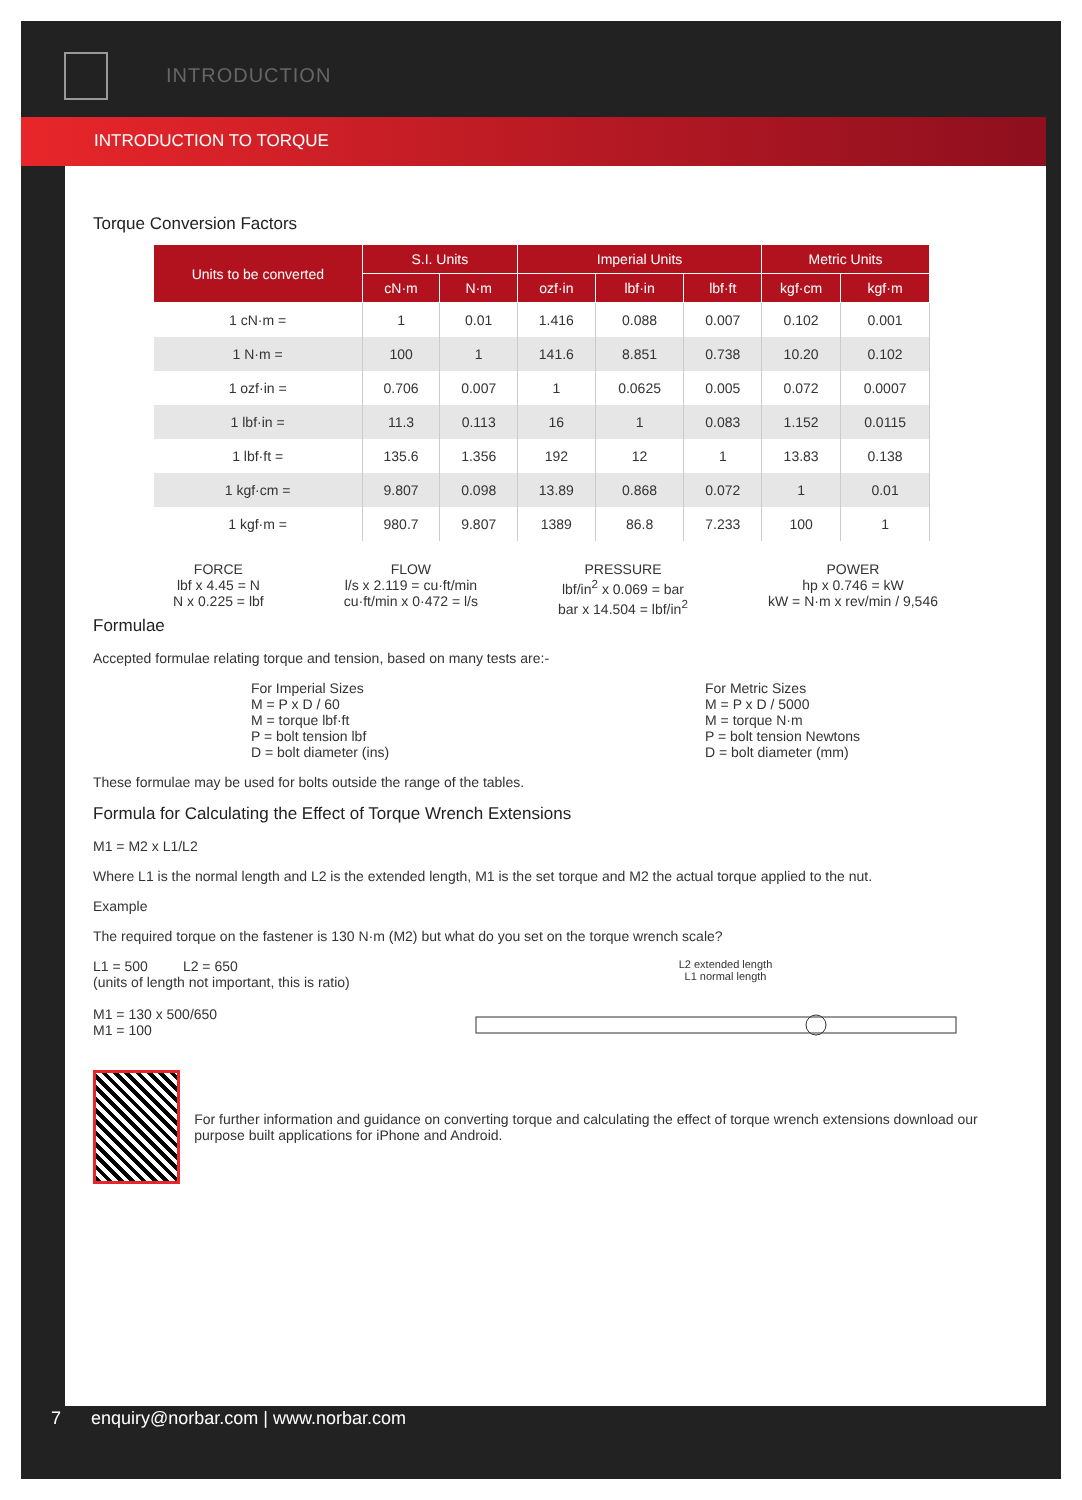INTRODUCTION
INTRODUCTION TO TORQUE
Torque Conversion Factors
| Units to be converted | S.I. Units | | Imperial Units | | | Metric Units | |
| --- | --- | --- | --- | --- | --- | --- | --- |
| | cN·m | N·m | ozf·in | lbf·in | lbf·ft | kgf·cm | kgf·m |
| 1 cN·m = | 1 | 0.01 | 1.416 | 0.088 | 0.007 | 0.102 | 0.001 |
| 1 N·m = | 100 | 1 | 141.6 | 8.851 | 0.738 | 10.20 | 0.102 |
| 1 ozf·in = | 0.706 | 0.007 | 1 | 0.0625 | 0.005 | 0.072 | 0.0007 |
| 1 lbf·in = | 11.3 | 0.113 | 16 | 1 | 0.083 | 1.152 | 0.0115 |
| 1 lbf·ft = | 135.6 | 1.356 | 192 | 12 | 1 | 13.83 | 0.138 |
| 1 kgf·cm = | 9.807 | 0.098 | 13.89 | 0.868 | 0.072 | 1 | 0.01 |
| 1 kgf·m = | 980.7 | 9.807 | 1389 | 86.8 | 7.233 | 100 | 1 |
FORCE
lbf x 4.45 = N
N x 0.225 = lbf
FLOW
l/s x 2.119 = cu·ft/min
cu·ft/min x 0·472 = l/s
PRESSURE
lbf/in<sup>2</sup> x 0.069 = bar
bar x 14.504 = lbf/in<sup>2</sup>
POWER
hp x 0.746 = kW
kW = N·m x rev/min / 9,546
Formulae
Accepted formulae relating torque and tension, based on many tests are:-
For Imperial Sizes
M = P x D / 60
M = torque lbf·ft
P = bolt tension lbf
D = bolt diameter (ins)
For Metric Sizes
M = P x D / 5000
M = torque N·m
P = bolt tension Newtons
D = bolt diameter (mm)
These formulae may be used for bolts outside the range of the tables.
Formula for Calculating the Effect of Torque Wrench Extensions
M1 = M2 x L1/L2
Where L1 is the normal length and L2 is the extended length, M1 is the set torque and M2 the actual torque applied to the nut.
Example
The required torque on the fastener is 130 N·m (M2) but what do you set on the torque wrench scale?
L1 = 500 L2 = 650
(units of length not important, this is ratio)
M1 = 130 x 500/650
M1 = 100
L2 extended length
L1 normal length
For further information and guidance on converting torque and calculating the effect of torque wrench extensions download our purpose built applications for iPhone and Android.
7 enquiry@norbar.com | www.norbar.com